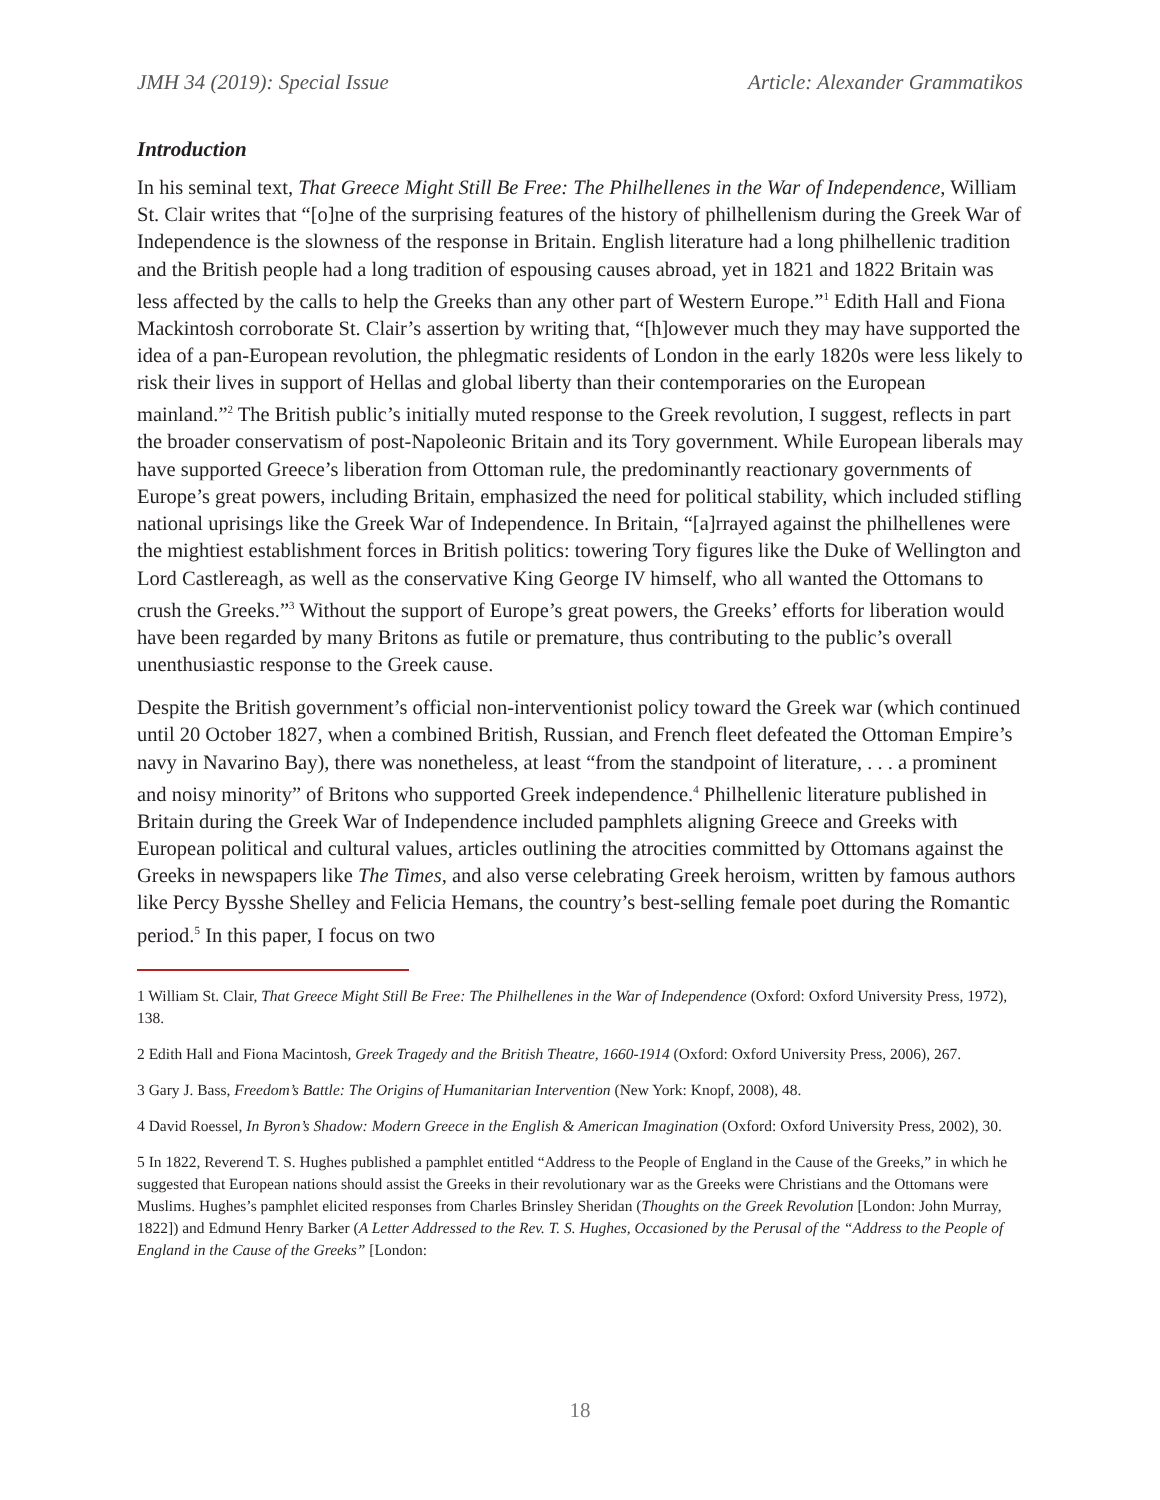JMH 34 (2019): Special Issue Article: Alexander Grammatikos
Introduction
In his seminal text, That Greece Might Still Be Free: The Philhellenes in the War of Independence, William St. Clair writes that “[o]ne of the surprising features of the history of philhellenism during the Greek War of Independence is the slowness of the response in Britain. English literature had a long philhellenic tradition and the British people had a long tradition of espousing causes abroad, yet in 1821 and 1822 Britain was less affected by the calls to help the Greeks than any other part of Western Europe.”<sup>1</sup> Edith Hall and Fiona Mackintosh corroborate St. Clair’s assertion by writing that, “[h]owever much they may have supported the idea of a pan-European revolution, the phlegmatic residents of London in the early 1820s were less likely to risk their lives in support of Hellas and global liberty than their contemporaries on the European mainland.”<sup>2</sup> The British public’s initially muted response to the Greek revolution, I suggest, reflects in part the broader conservatism of post-Napoleonic Britain and its Tory government. While European liberals may have supported Greece’s liberation from Ottoman rule, the predominantly reactionary governments of Europe’s great powers, including Britain, emphasized the need for political stability, which included stifling national uprisings like the Greek War of Independence. In Britain, “[a]rrayed against the philhellenes were the mightiest establishment forces in British politics: towering Tory figures like the Duke of Wellington and Lord Castlereagh, as well as the conservative King George IV himself, who all wanted the Ottomans to crush the Greeks.”<sup>3</sup> Without the support of Europe’s great powers, the Greeks’ efforts for liberation would have been regarded by many Britons as futile or premature, thus contributing to the public’s overall unenthusiastic response to the Greek cause.
Despite the British government’s official non-interventionist policy toward the Greek war (which continued until 20 October 1827, when a combined British, Russian, and French fleet defeated the Ottoman Empire’s navy in Navarino Bay), there was nonetheless, at least “from the standpoint of literature, . . . a prominent and noisy minority” of Britons who supported Greek independence.<sup>4</sup> Philhellenic literature published in Britain during the Greek War of Independence included pamphlets aligning Greece and Greeks with European political and cultural values, articles outlining the atrocities committed by Ottomans against the Greeks in newspapers like The Times, and also verse celebrating Greek heroism, written by famous authors like Percy Bysshe Shelley and Felicia Hemans, the country’s best-selling female poet during the Romantic period.<sup>5</sup> In this paper, I focus on two
1 William St. Clair, That Greece Might Still Be Free: The Philhellenes in the War of Independence (Oxford: Oxford University Press, 1972), 138.
2 Edith Hall and Fiona Macintosh, Greek Tragedy and the British Theatre, 1660-1914 (Oxford: Oxford University Press, 2006), 267.
3 Gary J. Bass, Freedom’s Battle: The Origins of Humanitarian Intervention (New York: Knopf, 2008), 48.
4 David Roessel, In Byron’s Shadow: Modern Greece in the English & American Imagination (Oxford: Oxford University Press, 2002), 30.
5 In 1822, Reverend T. S. Hughes published a pamphlet entitled “Address to the People of England in the Cause of the Greeks,” in which he suggested that European nations should assist the Greeks in their revolutionary war as the Greeks were Christians and the Ottomans were Muslims. Hughes’s pamphlet elicited responses from Charles Brinsley Sheridan (Thoughts on the Greek Revolution [London: John Murray, 1822]) and Edmund Henry Barker (A Letter Addressed to the Rev. T. S. Hughes, Occasioned by the Perusal of the “Address to the People of England in the Cause of the Greeks” [London:
18